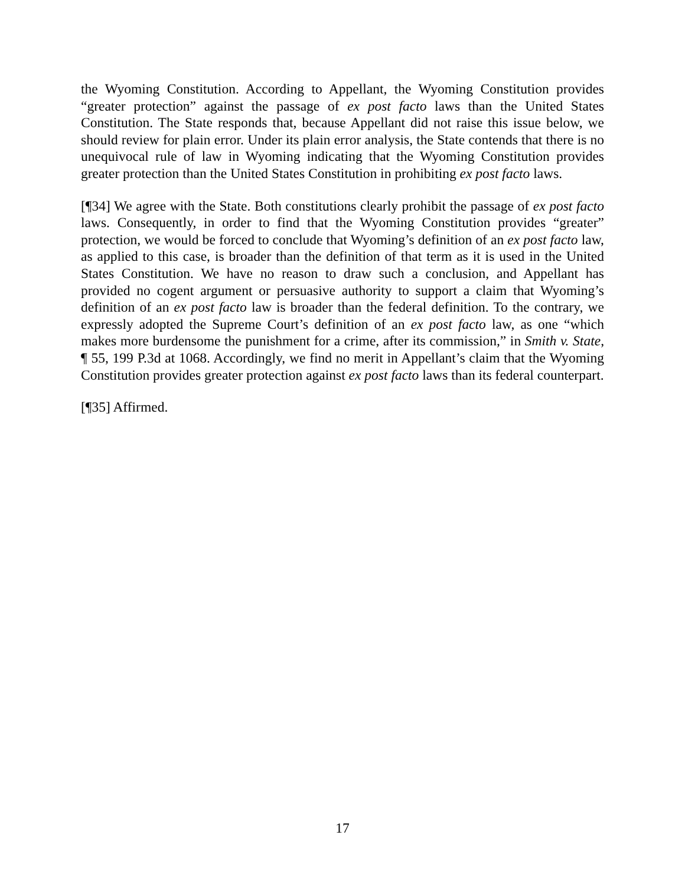the Wyoming Constitution. According to Appellant, the Wyoming Constitution provides “greater protection” against the passage of ex post facto laws than the United States Constitution. The State responds that, because Appellant did not raise this issue below, we should review for plain error. Under its plain error analysis, the State contends that there is no unequivocal rule of law in Wyoming indicating that the Wyoming Constitution provides greater protection than the United States Constitution in prohibiting ex post facto laws.
[¶34] We agree with the State. Both constitutions clearly prohibit the passage of ex post facto laws. Consequently, in order to find that the Wyoming Constitution provides “greater” protection, we would be forced to conclude that Wyoming’s definition of an ex post facto law, as applied to this case, is broader than the definition of that term as it is used in the United States Constitution. We have no reason to draw such a conclusion, and Appellant has provided no cogent argument or persuasive authority to support a claim that Wyoming’s definition of an ex post facto law is broader than the federal definition. To the contrary, we expressly adopted the Supreme Court’s definition of an ex post facto law, as one “which makes more burdensome the punishment for a crime, after its commission,” in Smith v. State, ¶ 55, 199 P.3d at 1068. Accordingly, we find no merit in Appellant’s claim that the Wyoming Constitution provides greater protection against ex post facto laws than its federal counterpart.
[¶35] Affirmed.
17